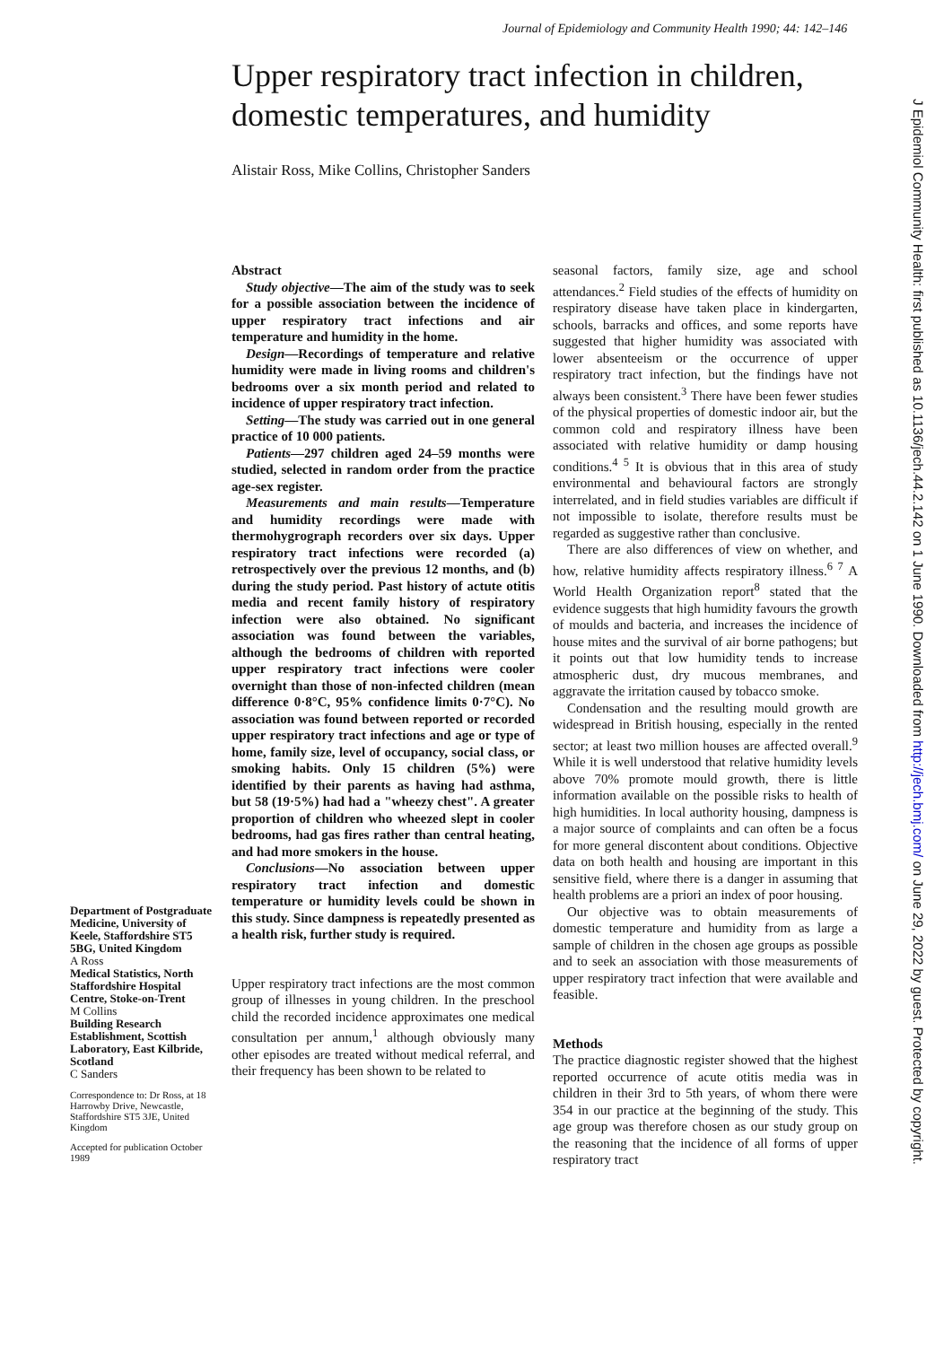Journal of Epidemiology and Community Health 1990; 44: 142–146
Upper respiratory tract infection in children, domestic temperatures, and humidity
Alistair Ross, Mike Collins, Christopher Sanders
Abstract
Study objective—The aim of the study was to seek for a possible association between the incidence of upper respiratory tract infections and air temperature and humidity in the home.
Design—Recordings of temperature and relative humidity were made in living rooms and children's bedrooms over a six month period and related to incidence of upper respiratory tract infection.
Setting—The study was carried out in one general practice of 10 000 patients.
Patients—297 children aged 24–59 months were studied, selected in random order from the practice age-sex register.
Measurements and main results—Temperature and humidity recordings were made with thermohygrograph recorders over six days. Upper respiratory tract infections were recorded (a) retrospectively over the previous 12 months, and (b) during the study period. Past history of actute otitis media and recent family history of respiratory infection were also obtained. No significant association was found between the variables, although the bedrooms of children with reported upper respiratory tract infections were cooler overnight than those of non-infected children (mean difference 0·8°C, 95% confidence limits 0·7°C). No association was found between reported or recorded upper respiratory tract infections and age or type of home, family size, level of occupancy, social class, or smoking habits. Only 15 children (5%) were identified by their parents as having had asthma, but 58 (19·5%) had had a "wheezy chest". A greater proportion of children who wheezed slept in cooler bedrooms, had gas fires rather than central heating, and had more smokers in the house.
Conclusions—No association between upper respiratory tract infection and domestic temperature or humidity levels could be shown in this study. Since dampness is repeatedly presented as a health risk, further study is required.
Upper respiratory tract infections are the most common group of illnesses in young children. In the preschool child the recorded incidence approximates one medical consultation per annum,<sup>1</sup> although obviously many other episodes are treated without medical referral, and their frequency has been shown to be related to
seasonal factors, family size, age and school attendances.<sup>2</sup> Field studies of the effects of humidity on respiratory disease have taken place in kindergarten, schools, barracks and offices, and some reports have suggested that higher humidity was associated with lower absenteeism or the occurrence of upper respiratory tract infection, but the findings have not always been consistent.<sup>3</sup> There have been fewer studies of the physical properties of domestic indoor air, but the common cold and respiratory illness have been associated with relative humidity or damp housing conditions.<sup>4 5</sup> It is obvious that in this area of study environmental and behavioural factors are strongly interrelated, and in field studies variables are difficult if not impossible to isolate, therefore results must be regarded as suggestive rather than conclusive.
There are also differences of view on whether, and how, relative humidity affects respiratory illness.<sup>6 7</sup> A World Health Organization report<sup>8</sup> stated that the evidence suggests that high humidity favours the growth of moulds and bacteria, and increases the incidence of house mites and the survival of air borne pathogens; but it points out that low humidity tends to increase atmospheric dust, dry mucous membranes, and aggravate the irritation caused by tobacco smoke.
Condensation and the resulting mould growth are widespread in British housing, especially in the rented sector; at least two million houses are affected overall.<sup>9</sup> While it is well understood that relative humidity levels above 70% promote mould growth, there is little information available on the possible risks to health of high humidities. In local authority housing, dampness is a major source of complaints and can often be a focus for more general discontent about conditions. Objective data on both health and housing are important in this sensitive field, where there is a danger in assuming that health problems are a priori an index of poor housing.
Our objective was to obtain measurements of domestic temperature and humidity from as large a sample of children in the chosen age groups as possible and to seek an association with those measurements of upper respiratory tract infection that were available and feasible.
Methods
The practice diagnostic register showed that the highest reported occurrence of acute otitis media was in children in their 3rd to 5th years, of whom there were 354 in our practice at the beginning of the study. This age group was therefore chosen as our study group on the reasoning that the incidence of all forms of upper respiratory tract
Department of Postgraduate Medicine, University of Keele, Staffordshire ST5 5BG, United Kingdom
A Ross
Medical Statistics, North Staffordshire Hospital Centre, Stoke-on-Trent
M Collins
Building Research Establishment, Scottish Laboratory, East Kilbride, Scotland
C Sanders
Correspondence to: Dr Ross, at 18 Harrowby Drive, Newcastle, Staffordshire ST5 3JE, United Kingdom
Accepted for publication October 1989
J Epidemiol Community Health: first published as 10.1136/jech.44.2.142 on 1 June 1990. Downloaded from http://jech.bmj.com/ on June 29, 2022 by guest. Protected by copyright.